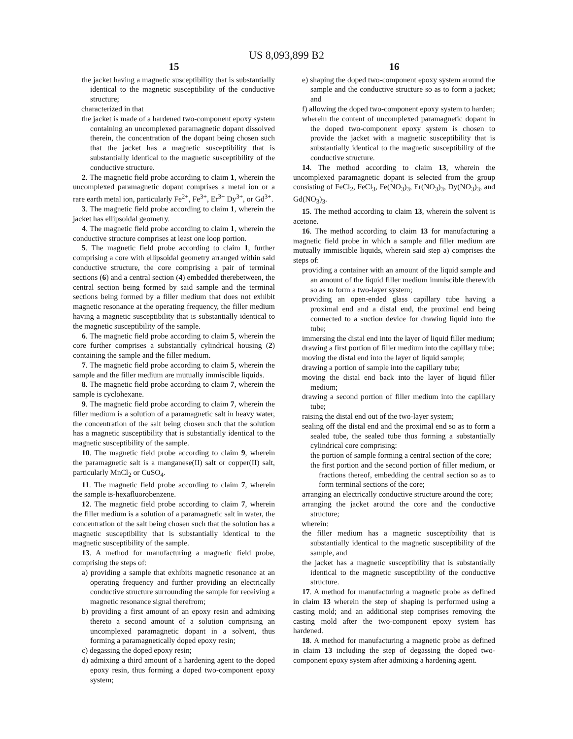US 8,093,899 B2
15
the jacket having a magnetic susceptibility that is substantially identical to the magnetic susceptibility of the conductive structure;
characterized in that
the jacket is made of a hardened two-component epoxy system containing an uncomplexed paramagnetic dopant dissolved therein, the concentration of the dopant being chosen such that the jacket has a magnetic susceptibility that is substantially identical to the magnetic susceptibility of the conductive structure.
2. The magnetic field probe according to claim 1, wherein the uncomplexed paramagnetic dopant comprises a metal ion or a rare earth metal ion, particularly Fe<sup>2+</sup>, Fe<sup>3+</sup>, Er<sup>3+</sup> Dy<sup>3+</sup>, or Gd<sup>3+</sup>.
3. The magnetic field probe according to claim 1, wherein the jacket has ellipsoidal geometry.
4. The magnetic field probe according to claim 1, wherein the conductive structure comprises at least one loop portion.
5. The magnetic field probe according to claim 1, further comprising a core with ellipsoidal geometry arranged within said conductive structure, the core comprising a pair of terminal sections (6) and a central section (4) embedded therebetween, the central section being formed by said sample and the terminal sections being formed by a filler medium that does not exhibit magnetic resonance at the operating frequency, the filler medium having a magnetic susceptibility that is substantially identical to the magnetic susceptibility of the sample.
6. The magnetic field probe according to claim 5, wherein the core further comprises a substantially cylindrical housing (2) containing the sample and the filler medium.
7. The magnetic field probe according to claim 5, wherein the sample and the filler medium are mutually immiscible liquids.
8. The magnetic field probe according to claim 7, wherein the sample is cyclohexane.
9. The magnetic field probe according to claim 7, wherein the filler medium is a solution of a paramagnetic salt in heavy water, the concentration of the salt being chosen such that the solution has a magnetic susceptibility that is substantially identical to the magnetic susceptibility of the sample.
10. The magnetic field probe according to claim 9, wherein the paramagnetic salt is a manganese(II) salt or copper(II) salt, particularly MnCl<sub>2</sub> or CuSO<sub>4</sub>.
11. The magnetic field probe according to claim 7, wherein the sample is-hexafluorobenzene.
12. The magnetic field probe according to claim 7, wherein the filler medium is a solution of a paramagnetic salt in water, the concentration of the salt being chosen such that the solution has a magnetic susceptibility that is substantially identical to the magnetic susceptibility of the sample.
13. A method for manufacturing a magnetic field probe, comprising the steps of:
a) providing a sample that exhibits magnetic resonance at an operating frequency and further providing an electrically conductive structure surrounding the sample for receiving a magnetic resonance signal therefrom;
b) providing a first amount of an epoxy resin and admixing thereto a second amount of a solution comprising an uncomplexed paramagnetic dopant in a solvent, thus forming a paramagnetically doped epoxy resin;
c) degassing the doped epoxy resin;
d) admixing a third amount of a hardening agent to the doped epoxy resin, thus forming a doped two-component epoxy system;
16
e) shaping the doped two-component epoxy system around the sample and the conductive structure so as to form a jacket; and
f) allowing the doped two-component epoxy system to harden;
wherein the content of uncomplexed paramagnetic dopant in the doped two-component epoxy system is chosen to provide the jacket with a magnetic susceptibility that is substantially identical to the magnetic susceptibility of the conductive structure.
14. The method according to claim 13, wherein the uncomplexed paramagnetic dopant is selected from the group consisting of FeCl<sub>2</sub>, FeCl<sub>3</sub>, Fe(NO<sub>3</sub>)<sub>3</sub>, Er(NO<sub>3</sub>)<sub>3</sub>, Dy(NO<sub>3</sub>)<sub>3</sub>, and Gd(NO<sub>3</sub>)<sub>3</sub>.
15. The method according to claim 13, wherein the solvent is acetone.
16. The method according to claim 13 for manufacturing a magnetic field probe in which a sample and filler medium are mutually immiscible liquids, wherein said step a) comprises the steps of:
providing a container with an amount of the liquid sample and an amount of the liquid filler medium immiscible therewith so as to form a two-layer system;
providing an open-ended glass capillary tube having a proximal end and a distal end, the proximal end being connected to a suction device for drawing liquid into the tube;
immersing the distal end into the layer of liquid filler medium;
drawing a first portion of filler medium into the capillary tube;
moving the distal end into the layer of liquid sample;
drawing a portion of sample into the capillary tube;
moving the distal end back into the layer of liquid filler medium;
drawing a second portion of filler medium into the capillary tube;
raising the distal end out of the two-layer system;
sealing off the distal end and the proximal end so as to form a sealed tube, the sealed tube thus forming a substantially cylindrical core comprising:
the portion of sample forming a central section of the core;
the first portion and the second portion of filler medium, or fractions thereof, embedding the central section so as to form terminal sections of the core;
arranging an electrically conductive structure around the core;
arranging the jacket around the core and the conductive structure;
wherein:
the filler medium has a magnetic susceptibility that is substantially identical to the magnetic susceptibility of the sample, and
the jacket has a magnetic susceptibility that is substantially identical to the magnetic susceptibility of the conductive structure.
17. A method for manufacturing a magnetic probe as defined in claim 13 wherein the step of shaping is performed using a casting mold; and an additional step comprises removing the casting mold after the two-component epoxy system has hardened.
18. A method for manufacturing a magnetic probe as defined in claim 13 including the step of degassing the doped two-component epoxy system after admixing a hardening agent.